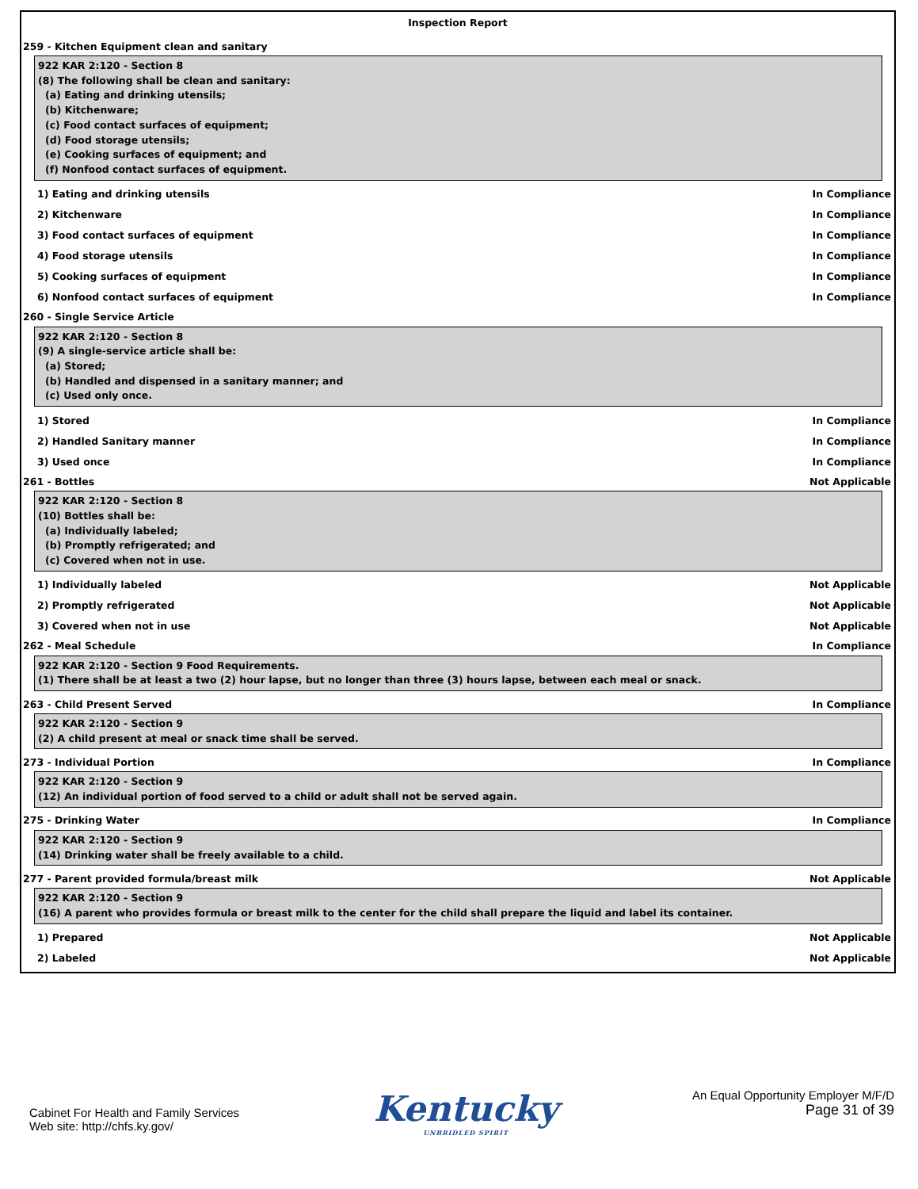Inspection Report
259 - Kitchen Equipment clean and sanitary
922 KAR 2:120 - Section 8
(8) The following shall be clean and sanitary:
(a) Eating and drinking utensils;
(b) Kitchenware;
(c) Food contact surfaces of equipment;
(d) Food storage utensils;
(e) Cooking surfaces of equipment; and
(f) Nonfood contact surfaces of equipment.
1) Eating and drinking utensils In Compliance
2) Kitchenware In Compliance
3) Food contact surfaces of equipment In Compliance
4) Food storage utensils In Compliance
5) Cooking surfaces of equipment In Compliance
6) Nonfood contact surfaces of equipment In Compliance
260 - Single Service Article
922 KAR 2:120 - Section 8
(9) A single-service article shall be:
(a) Stored;
(b) Handled and dispensed in a sanitary manner; and
(c) Used only once.
1) Stored In Compliance
2) Handled Sanitary manner In Compliance
3) Used once In Compliance
261 - Bottles Not Applicable
922 KAR 2:120 - Section 8
(10) Bottles shall be:
(a) Individually labeled;
(b) Promptly refrigerated; and
(c) Covered when not in use.
1) Individually labeled Not Applicable
2) Promptly refrigerated Not Applicable
3) Covered when not in use Not Applicable
262 - Meal Schedule In Compliance
922 KAR 2:120 - Section 9 Food Requirements.
(1) There shall be at least a two (2) hour lapse, but no longer than three (3) hours lapse, between each meal or snack.
263 - Child Present Served In Compliance
922 KAR 2:120 - Section 9
(2) A child present at meal or snack time shall be served.
273 - Individual Portion In Compliance
922 KAR 2:120 - Section 9
(12) An individual portion of food served to a child or adult shall not be served again.
275 - Drinking Water In Compliance
922 KAR 2:120 - Section 9
(14) Drinking water shall be freely available to a child.
277 - Parent provided formula/breast milk Not Applicable
922 KAR 2:120 - Section 9
(16) A parent who provides formula or breast milk to the center for the child shall prepare the liquid and label its container.
1) Prepared Not Applicable
2) Labeled Not Applicable
Cabinet For Health and Family Services
Web site: http://chfs.ky.gov/
Kentucky
UNBRIDLED SPIRIT
An Equal Opportunity Employer M/F/D
Page 31 of 39